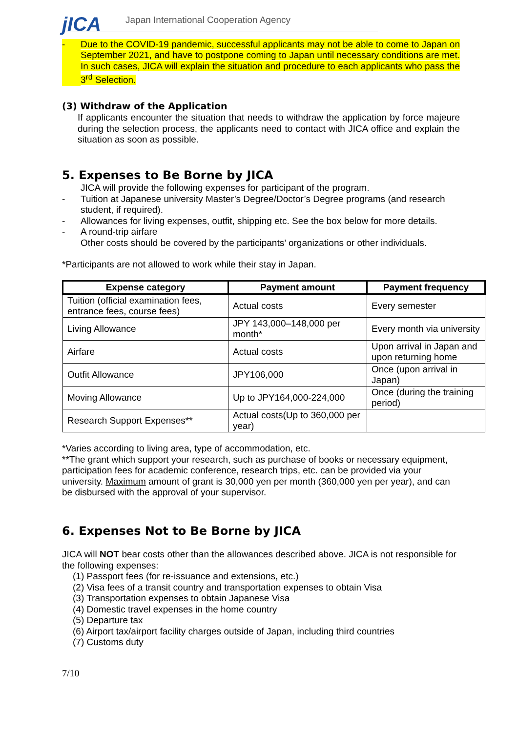jICA
Japan International Cooperation Agency
- Due to the COVID-19 pandemic, successful applicants may not be able to come to Japan on September 2021, and have to postpone coming to Japan until necessary conditions are met. In such cases, JICA will explain the situation and procedure to each applicants who pass the 3<sup>rd</sup> Selection.
(3) Withdraw of the Application
If applicants encounter the situation that needs to withdraw the application by force majeure during the selection process, the applicants need to contact with JICA office and explain the situation as soon as possible.
5. Expenses to Be Borne by JICA
JICA will provide the following expenses for participant of the program.
- Tuition at Japanese university Master’s Degree/Doctor’s Degree programs (and research student, if required).
- Allowances for living expenses, outfit, shipping etc. See the box below for more details.
- A round-trip airfare
Other costs should be covered by the participants’ organizations or other individuals.
*Participants are not allowed to work while their stay in Japan.
| Expense category | Payment amount | Payment frequency |
| --- | --- | --- |
| Tuition (official examination fees, entrance fees, course fees) | Actual costs | Every semester |
| Living Allowance | JPY 143,000–148,000 per month* | Every month via university |
| Airfare | Actual costs | Upon arrival in Japan and upon returning home |
| Outfit Allowance | JPY106,000 | Once (upon arrival in Japan) |
| Moving Allowance | Up to JPY164,000-224,000 | Once (during the training period) |
| Research Support Expenses** | Actual costs(Up to 360,000 per year) | |
*Varies according to living area, type of accommodation, etc.
**The grant which support your research, such as purchase of books or necessary equipment, participation fees for academic conference, research trips, etc. can be provided via your university. Maximum amount of grant is 30,000 yen per month (360,000 yen per year), and can be disbursed with the approval of your supervisor.
6. Expenses Not to Be Borne by JICA
JICA will NOT bear costs other than the allowances described above. JICA is not responsible for the following expenses:
(1) Passport fees (for re-issuance and extensions, etc.)
(2) Visa fees of a transit country and transportation expenses to obtain Visa
(3) Transportation expenses to obtain Japanese Visa
(4) Domestic travel expenses in the home country
(5) Departure tax
(6) Airport tax/airport facility charges outside of Japan, including third countries
(7) Customs duty
7/10